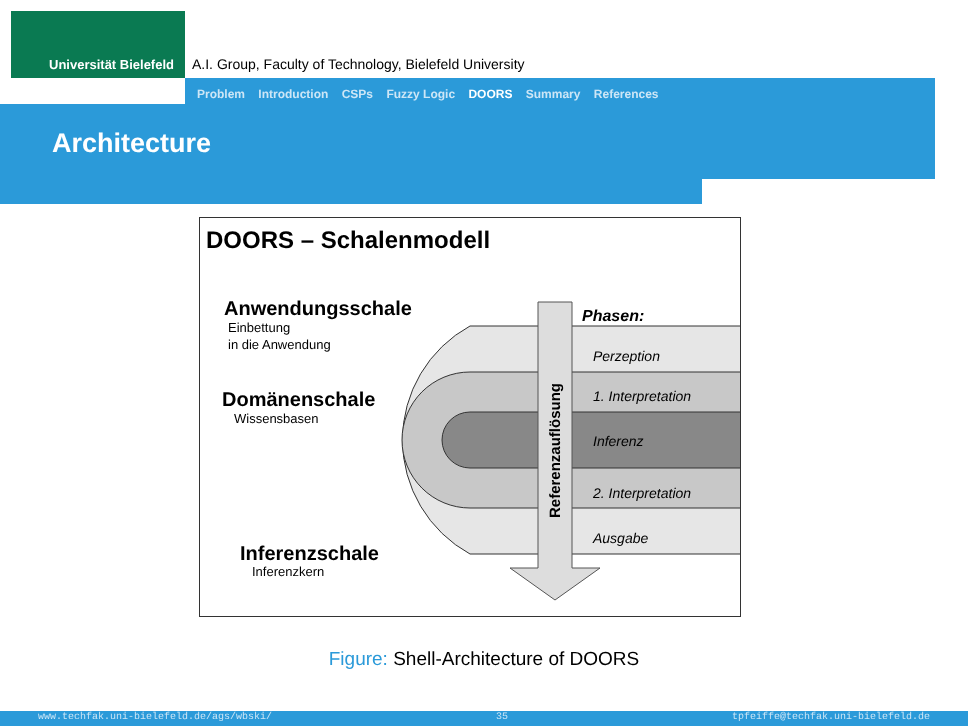Universität Bielefeld
A.I. Group, Faculty of Technology, Bielefeld University
Problem Introduction CSPs Fuzzy Logic DOORS Summary References
Architecture
DOORS – Schalenmodell
Anwendungsschale
Einbettung
in die Anwendung
Domänenschale
Wissensbasen
Inferenzschale
Inferenzkern
Referenzauflösung
Phasen:
Perzeption
1. Interpretation
Inferenz
2. Interpretation
Ausgabe
Figure: Shell-Architecture of DOORS
www.techfak.uni-bielefeld.de/ags/wbski/ 35 tpfeiffe@techfak.uni-bielefeld.de